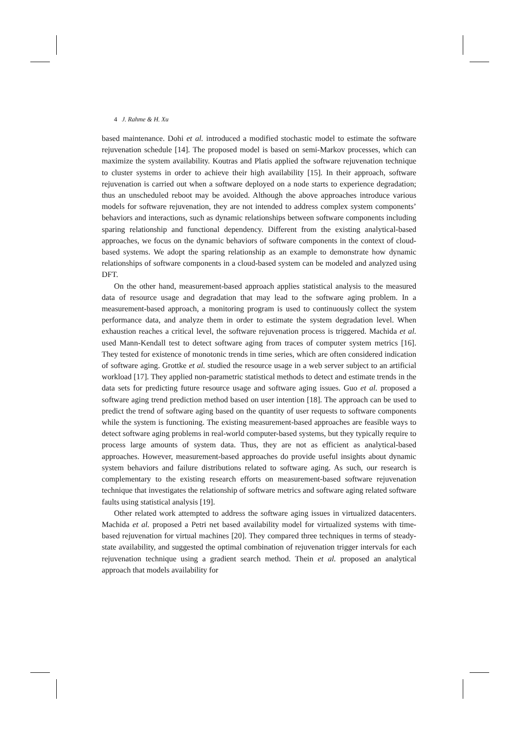4 J. Rahme & H. Xu
based maintenance. Dohi et al. introduced a modified stochastic model to estimate the software rejuvenation schedule [14]. The proposed model is based on semi-Markov processes, which can maximize the system availability. Koutras and Platis applied the software rejuvenation technique to cluster systems in order to achieve their high availability [15]. In their approach, software rejuvenation is carried out when a software deployed on a node starts to experience degradation; thus an unscheduled reboot may be avoided. Although the above approaches introduce various models for software rejuvenation, they are not intended to address complex system components’ behaviors and interactions, such as dynamic relationships between software components including sparing relationship and functional dependency. Different from the existing analytical-based approaches, we focus on the dynamic behaviors of software components in the context of cloud-based systems. We adopt the sparing relationship as an example to demonstrate how dynamic relationships of software components in a cloud-based system can be modeled and analyzed using DFT.
On the other hand, measurement-based approach applies statistical analysis to the measured data of resource usage and degradation that may lead to the software aging problem. In a measurement-based approach, a monitoring program is used to continuously collect the system performance data, and analyze them in order to estimate the system degradation level. When exhaustion reaches a critical level, the software rejuvenation process is triggered. Machida et al. used Mann-Kendall test to detect software aging from traces of computer system metrics [16]. They tested for existence of monotonic trends in time series, which are often considered indication of software aging. Grottke et al. studied the resource usage in a web server subject to an artificial workload [17]. They applied non-parametric statistical methods to detect and estimate trends in the data sets for predicting future resource usage and software aging issues. Guo et al. proposed a software aging trend prediction method based on user intention [18]. The approach can be used to predict the trend of software aging based on the quantity of user requests to software components while the system is functioning. The existing measurement-based approaches are feasible ways to detect software aging problems in real-world computer-based systems, but they typically require to process large amounts of system data. Thus, they are not as efficient as analytical-based approaches. However, measurement-based approaches do provide useful insights about dynamic system behaviors and failure distributions related to software aging. As such, our research is complementary to the existing research efforts on measurement-based software rejuvenation technique that investigates the relationship of software metrics and software aging related software faults using statistical analysis [19].
Other related work attempted to address the software aging issues in virtualized datacenters. Machida et al. proposed a Petri net based availability model for virtualized systems with time-based rejuvenation for virtual machines [20]. They compared three techniques in terms of steady-state availability, and suggested the optimal combination of rejuvenation trigger intervals for each rejuvenation technique using a gradient search method. Thein et al. proposed an analytical approach that models availability for